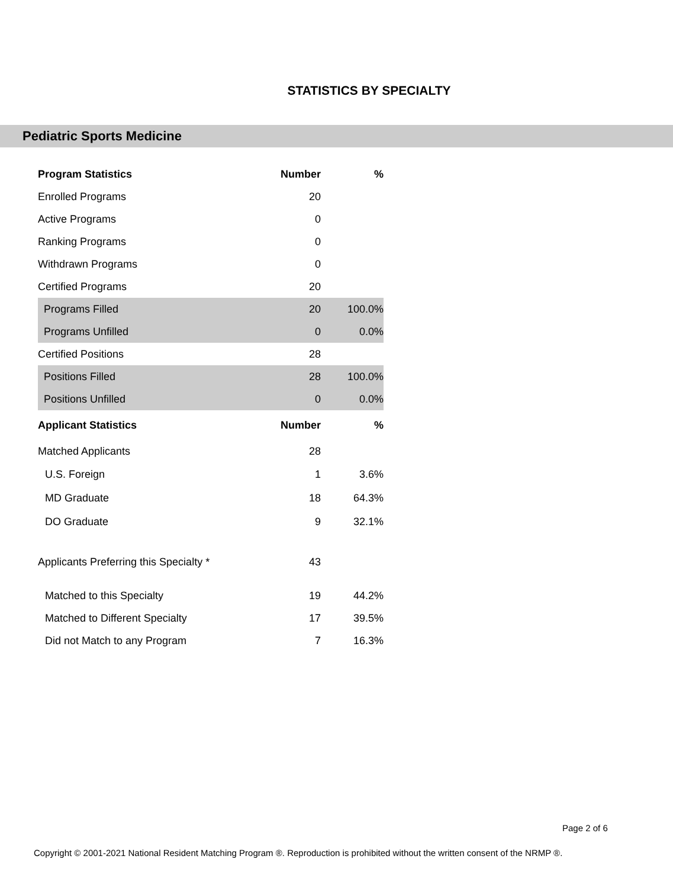STATISTICS BY SPECIALTY
Pediatric Sports Medicine
| Program Statistics | Number | % |
| --- | --- | --- |
| Enrolled Programs | 20 | |
| Active Programs | 0 | |
| Ranking Programs | 0 | |
| Withdrawn Programs | 0 | |
| Certified Programs | 20 | |
| Programs Filled | 20 | 100.0% |
| Programs Unfilled | 0 | 0.0% |
| Certified Positions | 28 | |
| Positions Filled | 28 | 100.0% |
| Positions Unfilled | 0 | 0.0% |
| Applicant Statistics | Number | % |
| Matched Applicants | 28 | |
| U.S. Foreign | 1 | 3.6% |
| MD Graduate | 18 | 64.3% |
| DO Graduate | 9 | 32.1% |
| Applicants Preferring this Specialty * | 43 | |
| Matched to this Specialty | 19 | 44.2% |
| Matched to Different Specialty | 17 | 39.5% |
| Did not Match to any Program | 7 | 16.3% |
Page 2 of 6
Copyright © 2001-2021 National Resident Matching Program ®. Reproduction is prohibited without the written consent of the NRMP ®.